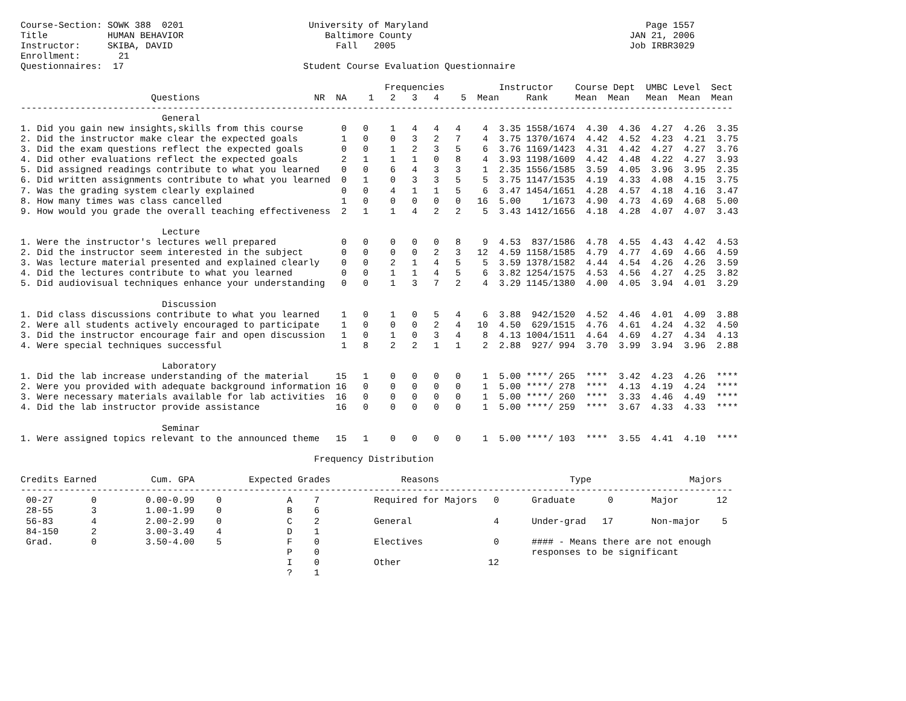Course-Section: SOWK 388  0201                       University of Maryland                                        Page 1557
Title           HUMAN BEHAVIOR                          Baltimore County                                        JAN 21, 2006
Instructor:     SKIBA, DAVID                              Fall   2005                                           Job IRBR3029
Enrollment:       21
Questionnaires:  17                                 Student Course Evaluation Questionnaire

                                                                   Frequencies          Instructor    Course Dept  UMBC Level  Sect
                        Questions                     NR  NA    1   2   3   4    5  Mean     Rank     Mean  Mean   Mean  Mean  Mean
-----------------------------------------------------------------------------------------------------------------------------------
                          General
1. Did you gain new insights,skills from this course       0   0    1   4   4   4    4  3.35 1558/1674  4.30  4.36  4.27  4.26  3.35
2. Did the instructor make clear the expected goals        1   0    0   3   2   7    4  3.75 1370/1674  4.42  4.52  4.23  4.21  3.75
3. Did the exam questions reflect the expected goals       0   0    1   2   3   5    6  3.76 1169/1423  4.31  4.42  4.27  4.27  3.76
4. Did other evaluations reflect the expected goals        2   1    1   1   0   8    4  3.93 1198/1609  4.42  4.48  4.22  4.27  3.93
5. Did assigned readings contribute to what you learned    0   0    6   4   3   3    1  2.35 1556/1585  3.59  4.05  3.96  3.95  2.35
6. Did written assignments contribute to what you learned  0   1    0   3   3   5    5  3.75 1147/1535  4.19  4.33  4.08  4.15  3.75
7. Was the grading system clearly explained                0   0    4   1   1   5    6  3.47 1454/1651  4.28  4.57  4.18  4.16  3.47
8. How many times was class cancelled                      1   0    0   0   0   0   16  5.00    1/1673  4.90  4.73  4.69  4.68  5.00
9. How would you grade the overall teaching effectiveness  2   1    1   4   2   2    5  3.43 1412/1656  4.18  4.28  4.07  4.07  3.43

                          Lecture
1. Were the instructor's lectures well prepared            0   0    0   0   0   8    9  4.53  837/1586  4.78  4.55  4.43  4.42  4.53
2. Did the instructor seem interested in the subject       0   0    0   0   2   3   12  4.59 1158/1585  4.79  4.77  4.69  4.66  4.59
3. Was lecture material presented and explained clearly    0   0    2   1   4   5    5  3.59 1378/1582  4.44  4.54  4.26  4.26  3.59
4. Did the lectures contribute to what you learned         0   0    1   1   4   5    6  3.82 1254/1575  4.53  4.56  4.27  4.25  3.82
5. Did audiovisual techniques enhance your understanding   0   0    1   3   7   2    4  3.29 1145/1380  4.00  4.05  3.94  4.01  3.29

                          Discussion
1. Did class discussions contribute to what you learned    1   0    1   0   5   4    6  3.88  942/1520  4.52  4.46  4.01  4.09  3.88
2. Were all students actively encouraged to participate    1   0    0   0   2   4   10  4.50  629/1515  4.76  4.61  4.24  4.32  4.50
3. Did the instructor encourage fair and open discussion   1   0    1   0   3   4    8  4.13 1004/1511  4.64  4.69  4.27  4.34  4.13
4. Were special techniques successful                      1   8    2   2   1   1    2  2.88  927/ 994  3.70  3.99  3.94  3.96  2.88

                          Laboratory
1. Did the lab increase understanding of the material     15   1    0   0   0   0    1  5.00 ****/ 265  ****  3.42  4.23  4.26  ****
2. Were you provided with adequate background information 16   0    0   0   0   0    1  5.00 ****/ 278  ****  4.13  4.19  4.24  ****
3. Were necessary materials available for lab activities  16   0    0   0   0   0    1  5.00 ****/ 260  ****  3.33  4.46  4.49  ****
4. Did the lab instructor provide assistance              16   0    0   0   0   0    1  5.00 ****/ 259  ****  3.67  4.33  4.33  ****

                          Seminar
1. Were assigned topics relevant to the announced theme   15   1    0   0   0   0    1  5.00 ****/ 103  ****  3.55  4.41  4.10  ****

                                                      Frequency Distribution

Credits Earned          Cum. GPA          Expected Grades             Reasons                        Type                  Majors
-----------------------------------------------------------------------------------------------------------------------------------
 00-27       0         0.00-0.99    0            A    7          Required for Majors   0      Graduate      0       Major       12
 28-55       3         1.00-1.99    0            B    6
 56-83       4         2.00-2.99    0            C    2          General               4      Under-grad   17       Non-major    5
 84-150      2         3.00-3.49    4            D    1
 Grad.       0         3.50-4.00    5            F    0          Electives             0      #### - Means there are not enough
                                                 P    0                                       responses to be significant
                                                 I    0          Other                12
                                                 ?    1